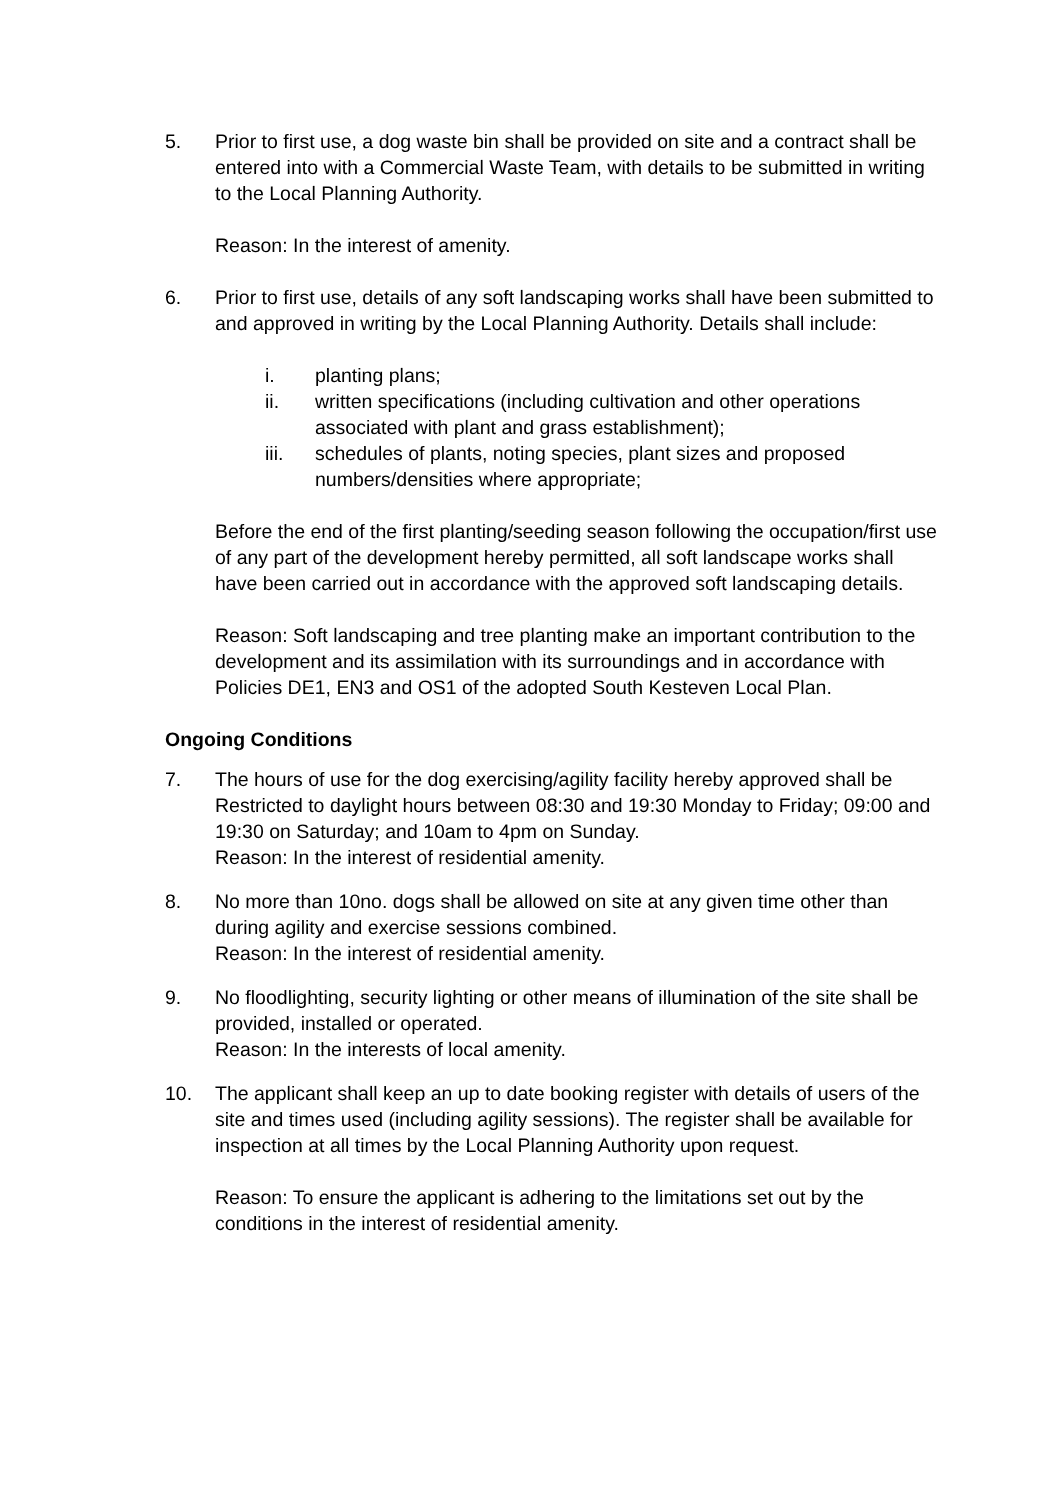5. Prior to first use, a dog waste bin shall be provided on site and a contract shall be entered into with a Commercial Waste Team, with details to be submitted in writing to the Local Planning Authority.
Reason: In the interest of amenity.
6. Prior to first use, details of any soft landscaping works shall have been submitted to and approved in writing by the Local Planning Authority. Details shall include:
i. planting plans;
ii. written specifications (including cultivation and other operations associated with plant and grass establishment);
iii. schedules of plants, noting species, plant sizes and proposed numbers/densities where appropriate;
Before the end of the first planting/seeding season following the occupation/first use of any part of the development hereby permitted, all soft landscape works shall have been carried out in accordance with the approved soft landscaping details.
Reason: Soft landscaping and tree planting make an important contribution to the development and its assimilation with its surroundings and in accordance with Policies DE1, EN3 and OS1 of the adopted South Kesteven Local Plan.
Ongoing Conditions
7. The hours of use for the dog exercising/agility facility hereby approved shall be Restricted to daylight hours between 08:30 and 19:30 Monday to Friday; 09:00 and 19:30 on Saturday; and 10am to 4pm on Sunday.
Reason: In the interest of residential amenity.
8. No more than 10no. dogs shall be allowed on site at any given time other than during agility and exercise sessions combined.
Reason: In the interest of residential amenity.
9. No floodlighting, security lighting or other means of illumination of the site shall be provided, installed or operated.
Reason: In the interests of local amenity.
10. The applicant shall keep an up to date booking register with details of users of the site and times used (including agility sessions). The register shall be available for inspection at all times by the Local Planning Authority upon request.
Reason: To ensure the applicant is adhering to the limitations set out by the conditions in the interest of residential amenity.